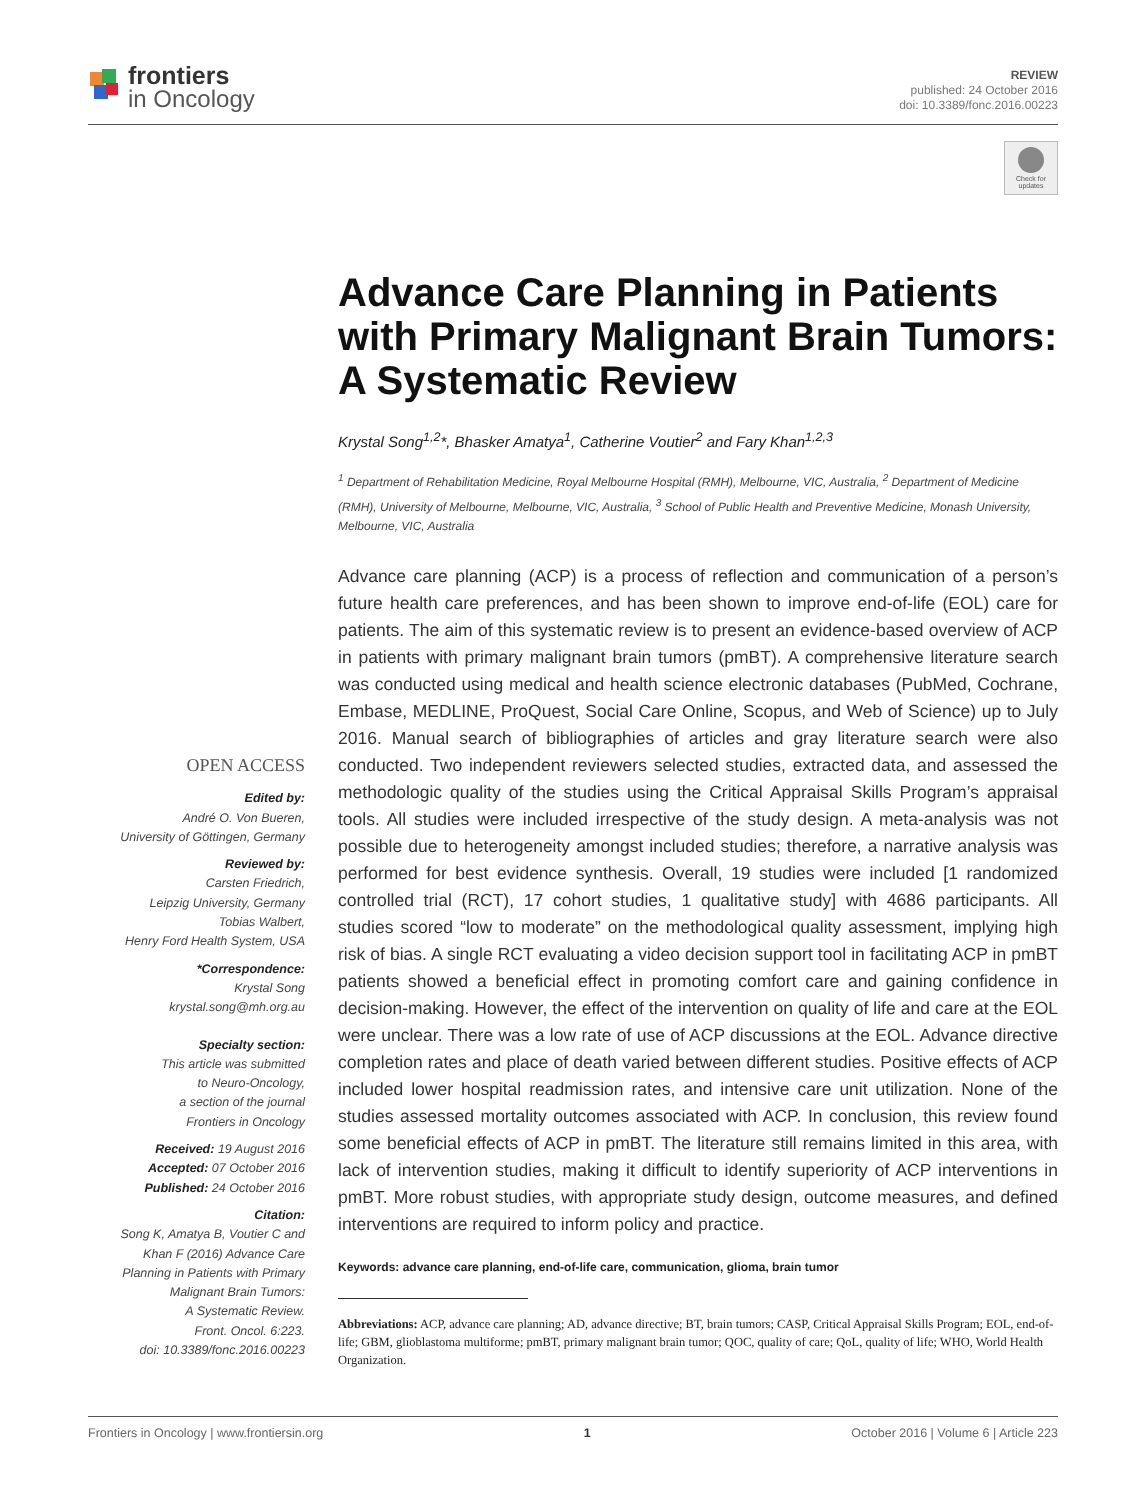frontiers
in Oncology
REVIEW
published: 24 October 2016
doi: 10.3389/fonc.2016.00223
Check for updates
Advance Care Planning in Patients with Primary Malignant Brain Tumors: A Systematic Review
Krystal Song<sup>1,2</sup>*, Bhasker Amatya<sup>1</sup>, Catherine Voutier<sup>2</sup> and Fary Khan<sup>1,2,3</sup>
<sup>1</sup> Department of Rehabilitation Medicine, Royal Melbourne Hospital (RMH), Melbourne, VIC, Australia, <sup>2</sup> Department of Medicine (RMH), University of Melbourne, Melbourne, VIC, Australia, <sup>3</sup> School of Public Health and Preventive Medicine, Monash University, Melbourne, VIC, Australia
Advance care planning (ACP) is a process of reflection and communication of a person’s future health care preferences, and has been shown to improve end-of-life (EOL) care for patients. The aim of this systematic review is to present an evidence-based overview of ACP in patients with primary malignant brain tumors (pmBT). A comprehensive literature search was conducted using medical and health science electronic databases (PubMed, Cochrane, Embase, MEDLINE, ProQuest, Social Care Online, Scopus, and Web of Science) up to July 2016. Manual search of bibliographies of articles and gray literature search were also conducted. Two independent reviewers selected studies, extracted data, and assessed the methodologic quality of the studies using the Critical Appraisal Skills Program’s appraisal tools. All studies were included irrespective of the study design. A meta-analysis was not possible due to heterogeneity amongst included studies; therefore, a narrative analysis was performed for best evidence synthesis. Overall, 19 studies were included [1 randomized controlled trial (RCT), 17 cohort studies, 1 qualitative study] with 4686 participants. All studies scored “low to moderate” on the methodological quality assessment, implying high risk of bias. A single RCT evaluating a video decision support tool in facilitating ACP in pmBT patients showed a beneficial effect in promoting comfort care and gaining confidence in decision-making. However, the effect of the intervention on quality of life and care at the EOL were unclear. There was a low rate of use of ACP discussions at the EOL. Advance directive completion rates and place of death varied between different studies. Positive effects of ACP included lower hospital readmission rates, and intensive care unit utilization. None of the studies assessed mortality outcomes associated with ACP. In conclusion, this review found some beneficial effects of ACP in pmBT. The literature still remains limited in this area, with lack of intervention studies, making it difficult to identify superiority of ACP interventions in pmBT. More robust studies, with appropriate study design, outcome measures, and defined interventions are required to inform policy and practice.
Keywords: advance care planning, end-of-life care, communication, glioma, brain tumor
Abbreviations: ACP, advance care planning; AD, advance directive; BT, brain tumors; CASP, Critical Appraisal Skills Program; EOL, end-of-life; GBM, glioblastoma multiforme; pmBT, primary malignant brain tumor; QOC, quality of care; QoL, quality of life; WHO, World Health Organization.
OPEN ACCESS
Edited by:
André O. Von Bueren,
University of Göttingen, Germany
Reviewed by:
Carsten Friedrich,
Leipzig University, Germany
Tobias Walbert,
Henry Ford Health System, USA
*Correspondence:
Krystal Song
krystal.song@mh.org.au
Specialty section:
This article was submitted
to Neuro-Oncology,
a section of the journal
Frontiers in Oncology
Received: 19 August 2016
Accepted: 07 October 2016
Published: 24 October 2016
Citation:
Song K, Amatya B, Voutier C and
Khan F (2016) Advance Care
Planning in Patients with Primary
Malignant Brain Tumors:
A Systematic Review.
Front. Oncol. 6:223.
doi: 10.3389/fonc.2016.00223
Frontiers in Oncology | www.frontiersin.org 1 October 2016 | Volume 6 | Article 223